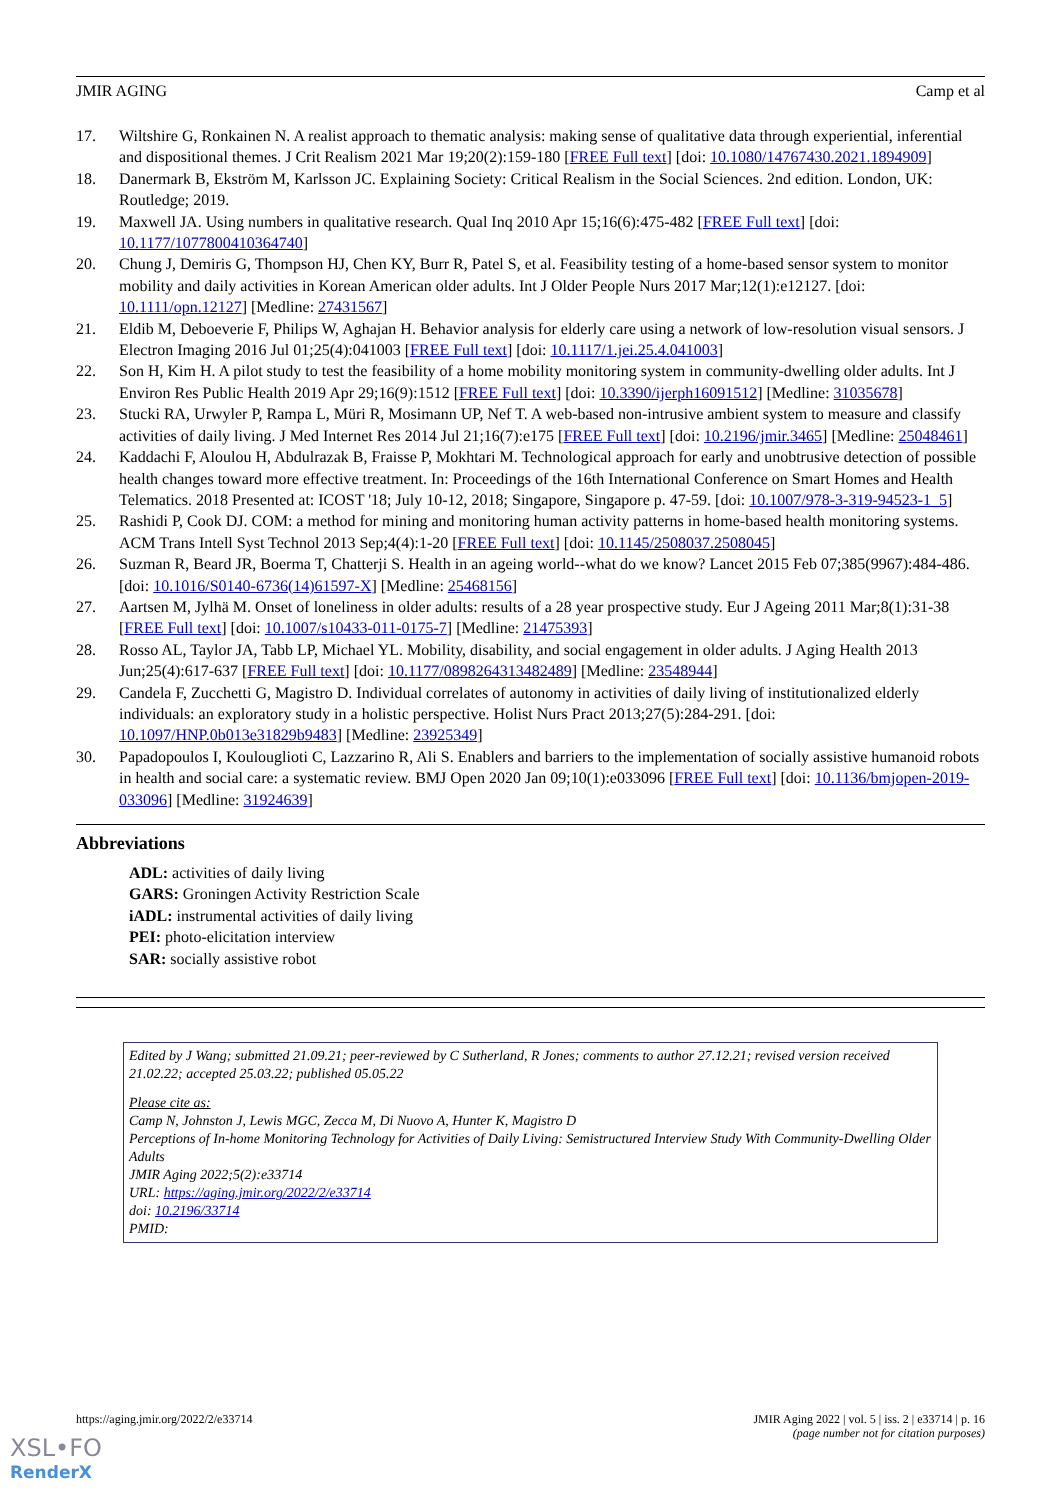JMIR AGING Camp et al
17. Wiltshire G, Ronkainen N. A realist approach to thematic analysis: making sense of qualitative data through experiential, inferential and dispositional themes. J Crit Realism 2021 Mar 19;20(2):159-180 [FREE Full text] [doi: 10.1080/14767430.2021.1894909]
18. Danermark B, Ekström M, Karlsson JC. Explaining Society: Critical Realism in the Social Sciences. 2nd edition. London, UK: Routledge; 2019.
19. Maxwell JA. Using numbers in qualitative research. Qual Inq 2010 Apr 15;16(6):475-482 [FREE Full text] [doi: 10.1177/1077800410364740]
20. Chung J, Demiris G, Thompson HJ, Chen KY, Burr R, Patel S, et al. Feasibility testing of a home-based sensor system to monitor mobility and daily activities in Korean American older adults. Int J Older People Nurs 2017 Mar;12(1):e12127. [doi: 10.1111/opn.12127] [Medline: 27431567]
21. Eldib M, Deboeverie F, Philips W, Aghajan H. Behavior analysis for elderly care using a network of low-resolution visual sensors. J Electron Imaging 2016 Jul 01;25(4):041003 [FREE Full text] [doi: 10.1117/1.jei.25.4.041003]
22. Son H, Kim H. A pilot study to test the feasibility of a home mobility monitoring system in community-dwelling older adults. Int J Environ Res Public Health 2019 Apr 29;16(9):1512 [FREE Full text] [doi: 10.3390/ijerph16091512] [Medline: 31035678]
23. Stucki RA, Urwyler P, Rampa L, Müri R, Mosimann UP, Nef T. A web-based non-intrusive ambient system to measure and classify activities of daily living. J Med Internet Res 2014 Jul 21;16(7):e175 [FREE Full text] [doi: 10.2196/jmir.3465] [Medline: 25048461]
24. Kaddachi F, Aloulou H, Abdulrazak B, Fraisse P, Mokhtari M. Technological approach for early and unobtrusive detection of possible health changes toward more effective treatment. In: Proceedings of the 16th International Conference on Smart Homes and Health Telematics. 2018 Presented at: ICOST '18; July 10-12, 2018; Singapore, Singapore p. 47-59. [doi: 10.1007/978-3-319-94523-1_5]
25. Rashidi P, Cook DJ. COM: a method for mining and monitoring human activity patterns in home-based health monitoring systems. ACM Trans Intell Syst Technol 2013 Sep;4(4):1-20 [FREE Full text] [doi: 10.1145/2508037.2508045]
26. Suzman R, Beard JR, Boerma T, Chatterji S. Health in an ageing world--what do we know? Lancet 2015 Feb 07;385(9967):484-486. [doi: 10.1016/S0140-6736(14)61597-X] [Medline: 25468156]
27. Aartsen M, Jylhä M. Onset of loneliness in older adults: results of a 28 year prospective study. Eur J Ageing 2011 Mar;8(1):31-38 [FREE Full text] [doi: 10.1007/s10433-011-0175-7] [Medline: 21475393]
28. Rosso AL, Taylor JA, Tabb LP, Michael YL. Mobility, disability, and social engagement in older adults. J Aging Health 2013 Jun;25(4):617-637 [FREE Full text] [doi: 10.1177/0898264313482489] [Medline: 23548944]
29. Candela F, Zucchetti G, Magistro D. Individual correlates of autonomy in activities of daily living of institutionalized elderly individuals: an exploratory study in a holistic perspective. Holist Nurs Pract 2013;27(5):284-291. [doi: 10.1097/HNP.0b013e31829b9483] [Medline: 23925349]
30. Papadopoulos I, Koulouglioti C, Lazzarino R, Ali S. Enablers and barriers to the implementation of socially assistive humanoid robots in health and social care: a systematic review. BMJ Open 2020 Jan 09;10(1):e033096 [FREE Full text] [doi: 10.1136/bmjopen-2019-033096] [Medline: 31924639]
Abbreviations
ADL: activities of daily living
GARS: Groningen Activity Restriction Scale
iADL: instrumental activities of daily living
PEI: photo-elicitation interview
SAR: socially assistive robot
Edited by J Wang; submitted 21.09.21; peer-reviewed by C Sutherland, R Jones; comments to author 27.12.21; revised version received 21.02.22; accepted 25.03.22; published 05.05.22
Please cite as:
Camp N, Johnston J, Lewis MGC, Zecca M, Di Nuovo A, Hunter K, Magistro D
Perceptions of In-home Monitoring Technology for Activities of Daily Living: Semistructured Interview Study With Community-Dwelling Older Adults
JMIR Aging 2022;5(2):e33714
URL: https://aging.jmir.org/2022/2/e33714
doi: 10.2196/33714
PMID:
https://aging.jmir.org/2022/2/e33714 JMIR Aging 2022 | vol. 5 | iss. 2 | e33714 | p. 16
(page number not for citation purposes)
XSL•FO
RenderX